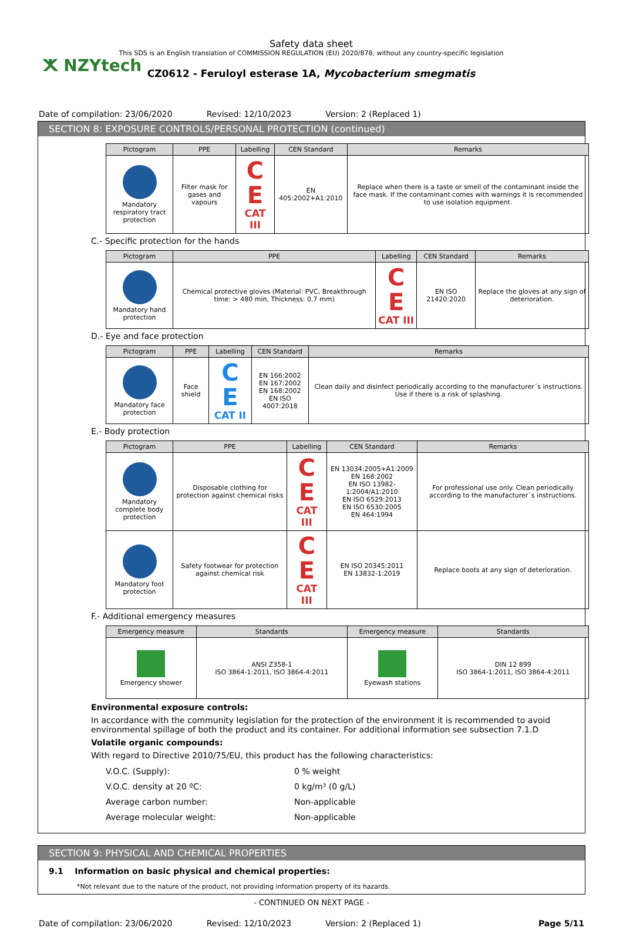ⵅ NZYtech
Safety data sheet
This SDS is an English translation of COMMISSION REGULATION (EU) 2020/878, without any country-specific legislation
CZ0612 - Feruloyl esterase 1A, Mycobacterium smegmatis
Date of compilation: 23/06/2020 Revised: 12/10/2023 Version: 2 (Replaced 1)
SECTION 8: EXPOSURE CONTROLS/PERSONAL PROTECTION (continued)
| Pictogram | PPE | Labelling | CEN Standard | Remarks |
| --- | --- | --- | --- | --- |
| Mandatory respiratory tract protection | Filter mask for gases and vapours | C E CAT III | EN 405:2002+A1:2010 | Replace when there is a taste or smell of the contaminant inside the face mask. If the contaminant comes with warnings it is recommended to use isolation equipment. |
C.- Specific protection for the hands
| Pictogram | PPE | Labelling | CEN Standard | Remarks |
| --- | --- | --- | --- | --- |
| Mandatory hand protection | Chemical protective gloves (Material: PVC, Breakthrough time: > 480 min, Thickness: 0.7 mm) | C E CAT III | EN ISO 21420:2020 | Replace the gloves at any sign of deterioration. |
D.- Eye and face protection
| Pictogram | PPE | Labelling | CEN Standard | Remarks |
| --- | --- | --- | --- | --- |
| Mandatory face protection | Face shield | C E CAT II | EN 166:2002 EN 167:2002 EN 168:2002 EN ISO 4007:2018 | Clean daily and disinfect periodically according to the manufacturer´s instructions. Use if there is a risk of splashing. |
E.- Body protection
| Pictogram | PPE | Labelling | CEN Standard | Remarks |
| --- | --- | --- | --- | --- |
| Mandatory complete body protection | Disposable clothing for protection against chemical risks | C E CAT III | EN 13034:2005+A1:2009 EN 168:2002 EN ISO 13982-1:2004/A1:2010 EN ISO 6529:2013 EN ISO 6530:2005 EN 464:1994 | For professional use only. Clean periodically according to the manufacturer´s instructions. |
| Mandatory foot protection | Safety footwear for protection against chemical risk | C E CAT III | EN ISO 20345:2011 EN 13832-1:2019 | Replace boots at any sign of deterioration. |
F.- Additional emergency measures
| Emergency measure | Standards | Emergency measure | Standards |
| --- | --- | --- | --- |
| Emergency shower | ANSI Z358-1 ISO 3864-1:2011, ISO 3864-4:2011 | Eyewash stations | DIN 12 899 ISO 3864-1:2011, ISO 3864-4:2011 |
Environmental exposure controls:
In accordance with the community legislation for the protection of the environment it is recommended to avoid environmental spillage of both the product and its container. For additional information see subsection 7.1.D
Volatile organic compounds:
With regard to Directive 2010/75/EU, this product has the following characteristics:
| V.O.C. (Supply): | 0 % weight |
| V.O.C. density at 20 ºC: | 0 kg/m³ (0 g/L) |
| Average carbon number: | Non-applicable |
| Average molecular weight: | Non-applicable |
SECTION 9: PHYSICAL AND CHEMICAL PROPERTIES
9.1 Information on basic physical and chemical properties:
*Not relevant due to the nature of the product, not providing information property of its hazards.
- CONTINUED ON NEXT PAGE -
Date of compilation: 23/06/2020 Revised: 12/10/2023 Version: 2 (Replaced 1) Page 5/11